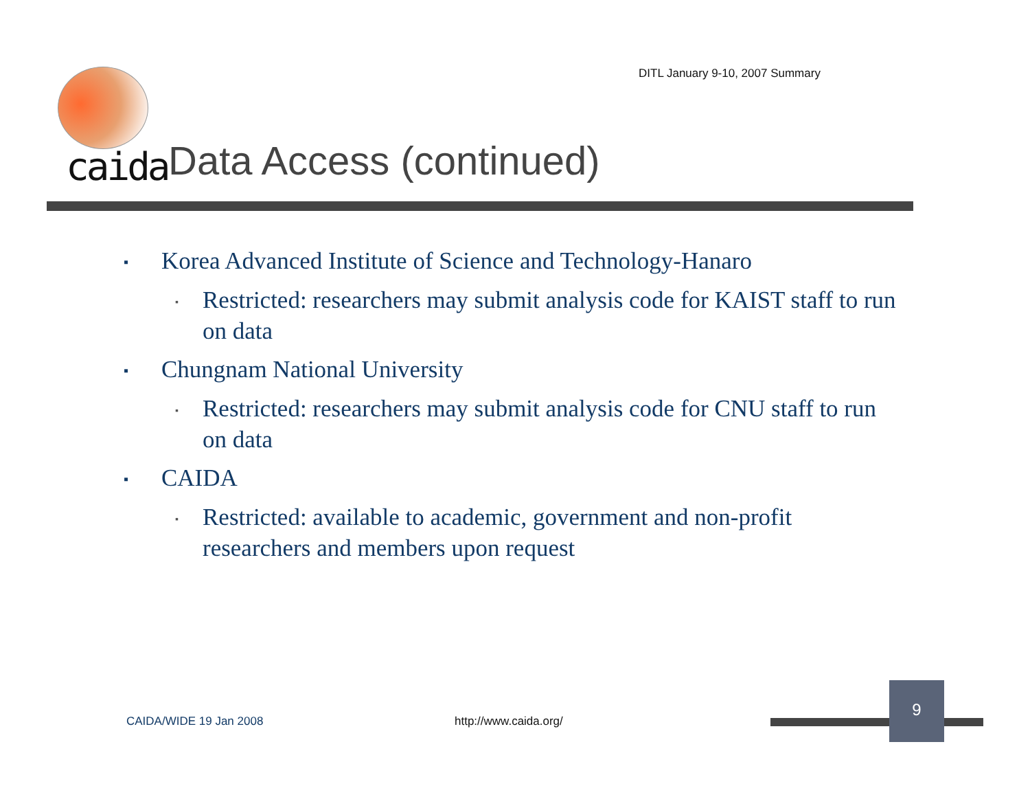DITL January 9-10, 2007 Summary
caida Data Access (continued)
▪ Korea Advanced Institute of Science and Technology-Hanaro
▪ Restricted: researchers may submit analysis code for KAIST staff to run on data
▪ Chungnam National University
▪ Restricted: researchers may submit analysis code for CNU staff to run on data
▪ CAIDA
▪ Restricted: available to academic, government and non-profit researchers and members upon request
CAIDA/WIDE 19 Jan 2008 http://www.caida.org/
9